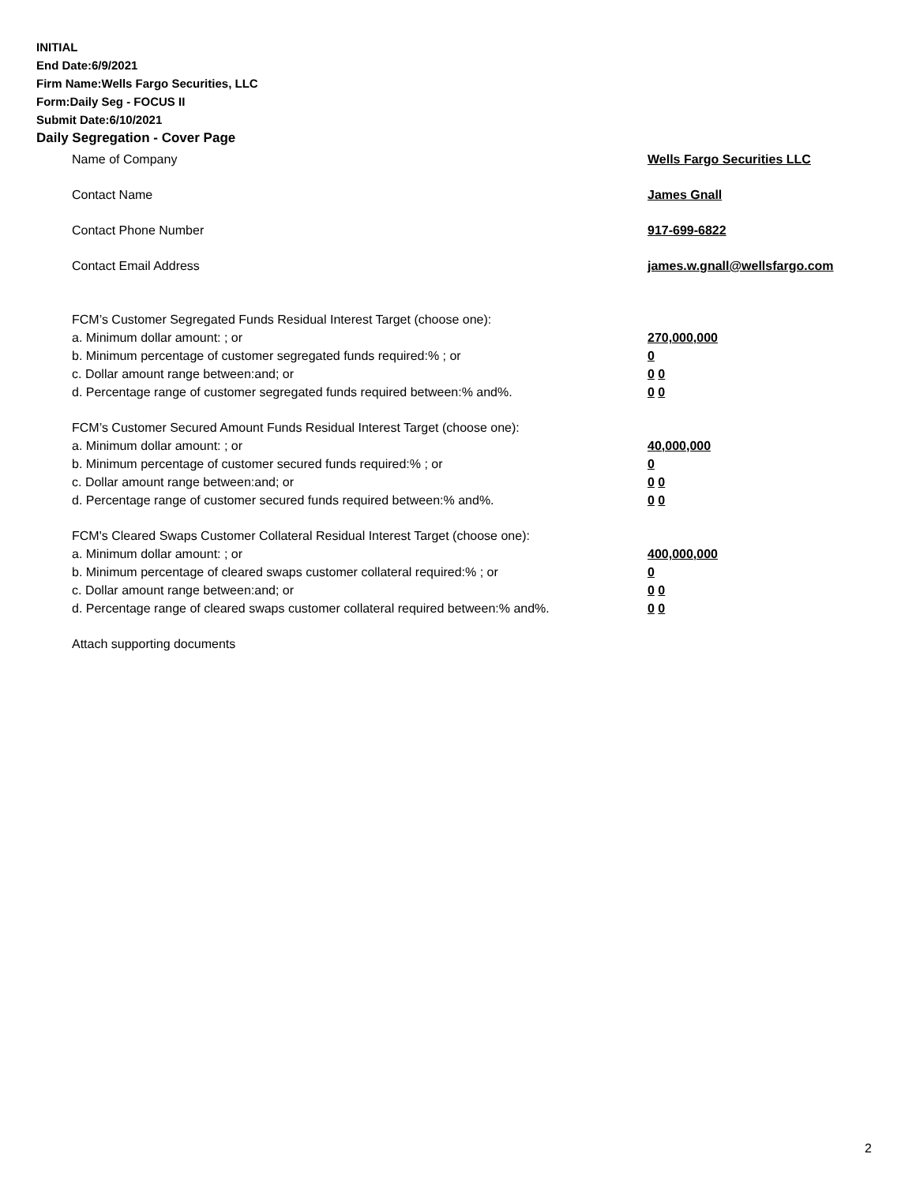INITIAL
End Date:6/9/2021
Firm Name:Wells Fargo Securities, LLC
Form:Daily Seg - FOCUS II
Submit Date:6/10/2021
Daily Segregation - Cover Page
Name of Company Wells Fargo Securities LLC
Contact Name James Gnall
Contact Phone Number 917-699-6822
Contact Email Address james.w.gnall@wellsfargo.com
FCM’s Customer Segregated Funds Residual Interest Target (choose one):
a. Minimum dollar amount: ; or 270,000,000
b. Minimum percentage of customer segregated funds required:% ; or 0
c. Dollar amount range between:and; or 0 0
d. Percentage range of customer segregated funds required between:% and%. 0 0
FCM’s Customer Secured Amount Funds Residual Interest Target (choose one):
a. Minimum dollar amount: ; or 40,000,000
b. Minimum percentage of customer secured funds required:% ; or 0
c. Dollar amount range between:and; or 0 0
d. Percentage range of customer secured funds required between:% and%. 0 0
FCM's Cleared Swaps Customer Collateral Residual Interest Target (choose one):
a. Minimum dollar amount: ; or 400,000,000
b. Minimum percentage of cleared swaps customer collateral required:% ; or 0
c. Dollar amount range between:and; or 0 0
d. Percentage range of cleared swaps customer collateral required between:% and%.
0 0
Attach supporting documents
2